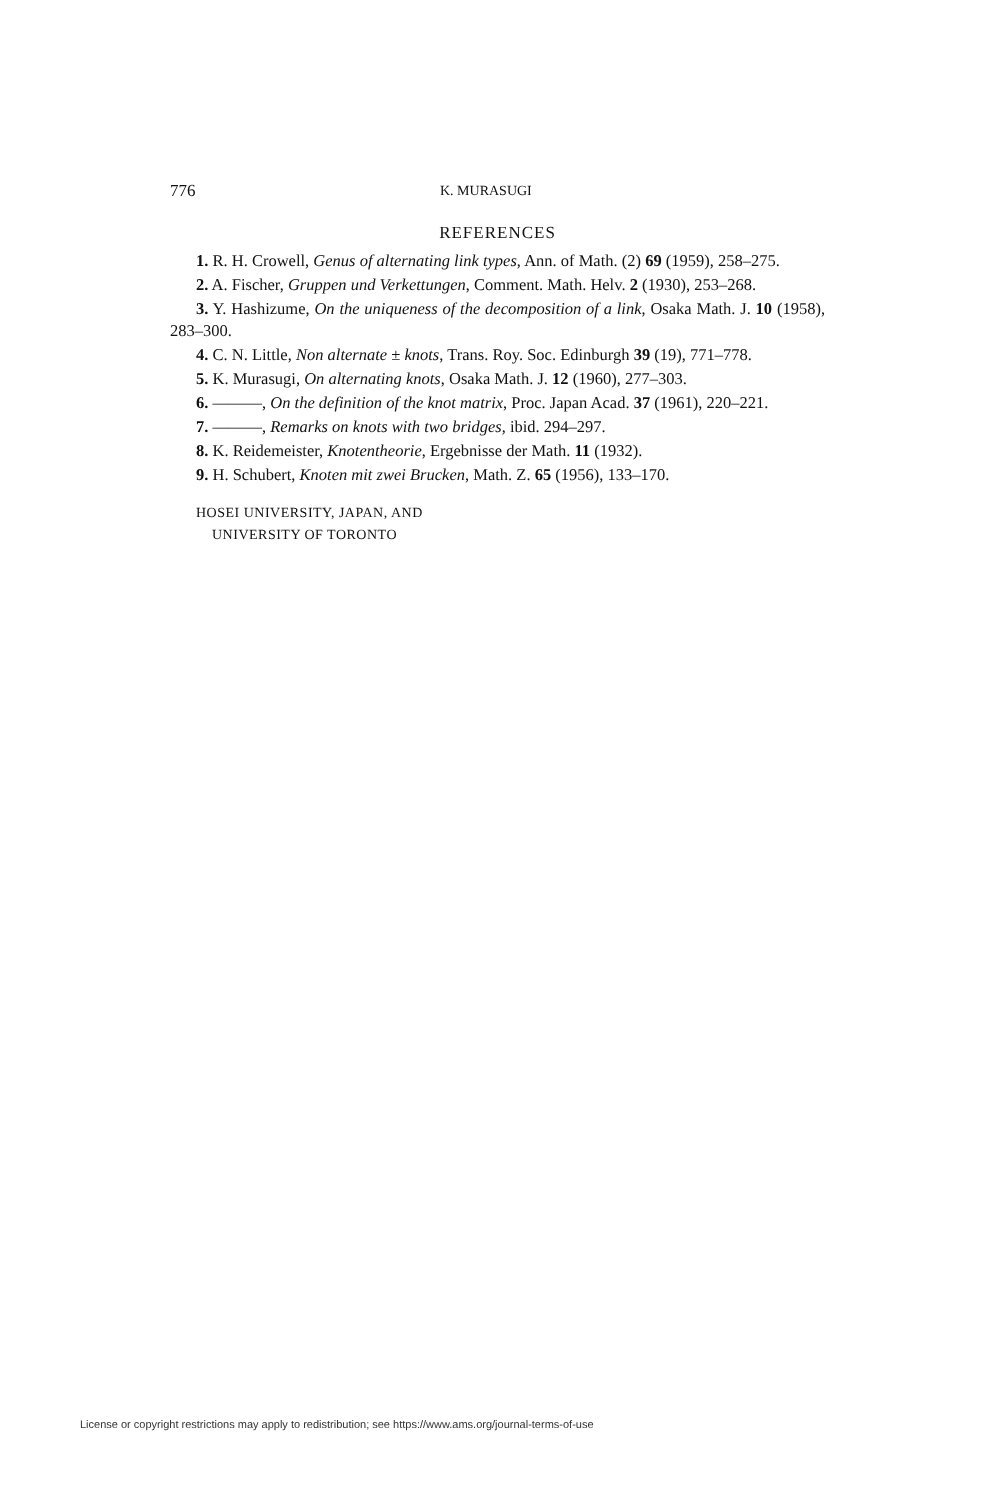776 K. MURASUGI
REFERENCES
1. R. H. Crowell, Genus of alternating link types, Ann. of Math. (2) 69 (1959), 258–275.
2. A. Fischer, Gruppen und Verkettungen, Comment. Math. Helv. 2 (1930), 253–268.
3. Y. Hashizume, On the uniqueness of the decomposition of a link, Osaka Math. J. 10 (1958), 283–300.
4. C. N. Little, Non alternate ± knots, Trans. Roy. Soc. Edinburgh 39 (19), 771–778.
5. K. Murasugi, On alternating knots, Osaka Math. J. 12 (1960), 277–303.
6. ———, On the definition of the knot matrix, Proc. Japan Acad. 37 (1961), 220–221.
7. ———, Remarks on knots with two bridges, ibid. 294–297.
8. K. Reidemeister, Knotentheorie, Ergebnisse der Math. 11 (1932).
9. H. Schubert, Knoten mit zwei Brucken, Math. Z. 65 (1956), 133–170.
HOSEI UNIVERSITY, JAPAN, AND
UNIVERSITY OF TORONTO
License or copyright restrictions may apply to redistribution; see https://www.ams.org/journal-terms-of-use